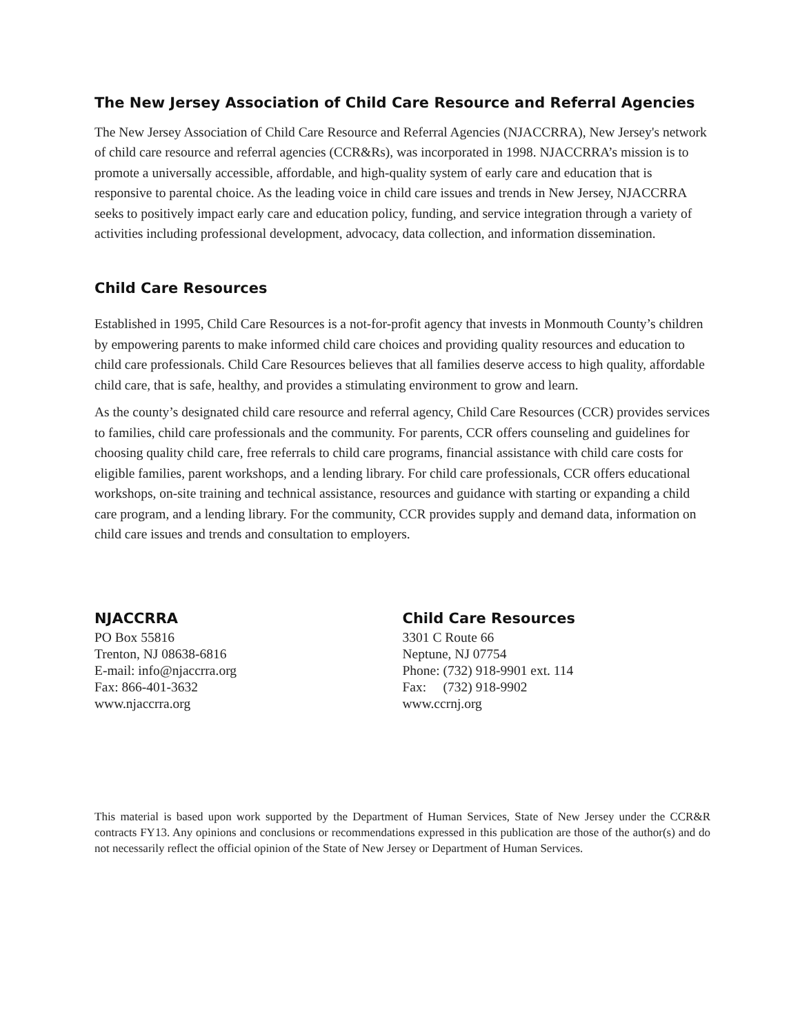The New Jersey Association of Child Care Resource and Referral Agencies
The New Jersey Association of Child Care Resource and Referral Agencies (NJACCRRA), New Jersey's network of child care resource and referral agencies (CCR&Rs), was incorporated in 1998. NJACCRRA’s mission is to promote a universally accessible, affordable, and high-quality system of early care and education that is responsive to parental choice. As the leading voice in child care issues and trends in New Jersey, NJACCRRA seeks to positively impact early care and education policy, funding, and service integration through a variety of activities including professional development, advocacy, data collection, and information dissemination.
Child Care Resources
Established in 1995, Child Care Resources is a not-for-profit agency that invests in Monmouth County’s children by empowering parents to make informed child care choices and providing quality resources and education to child care professionals. Child Care Resources believes that all families deserve access to high quality, affordable child care, that is safe, healthy, and provides a stimulating environment to grow and learn.
As the county’s designated child care resource and referral agency, Child Care Resources (CCR) provides services to families, child care professionals and the community. For parents, CCR offers counseling and guidelines for choosing quality child care, free referrals to child care programs, financial assistance with child care costs for eligible families, parent workshops, and a lending library. For child care professionals, CCR offers educational workshops, on-site training and technical assistance, resources and guidance with starting or expanding a child care program, and a lending library. For the community, CCR provides supply and demand data, information on child care issues and trends and consultation to employers.
NJACCRRA
PO Box 55816
Trenton, NJ 08638-6816
E-mail: info@njaccrra.org
Fax: 866-401-3632
www.njaccrra.org
Child Care Resources
3301 C Route 66
Neptune, NJ 07754
Phone: (732) 918-9901 ext. 114
Fax: (732) 918-9902
www.ccrnj.org
This material is based upon work supported by the Department of Human Services, State of New Jersey under the CCR&R contracts FY13. Any opinions and conclusions or recommendations expressed in this publication are those of the author(s) and do not necessarily reflect the official opinion of the State of New Jersey or Department of Human Services.